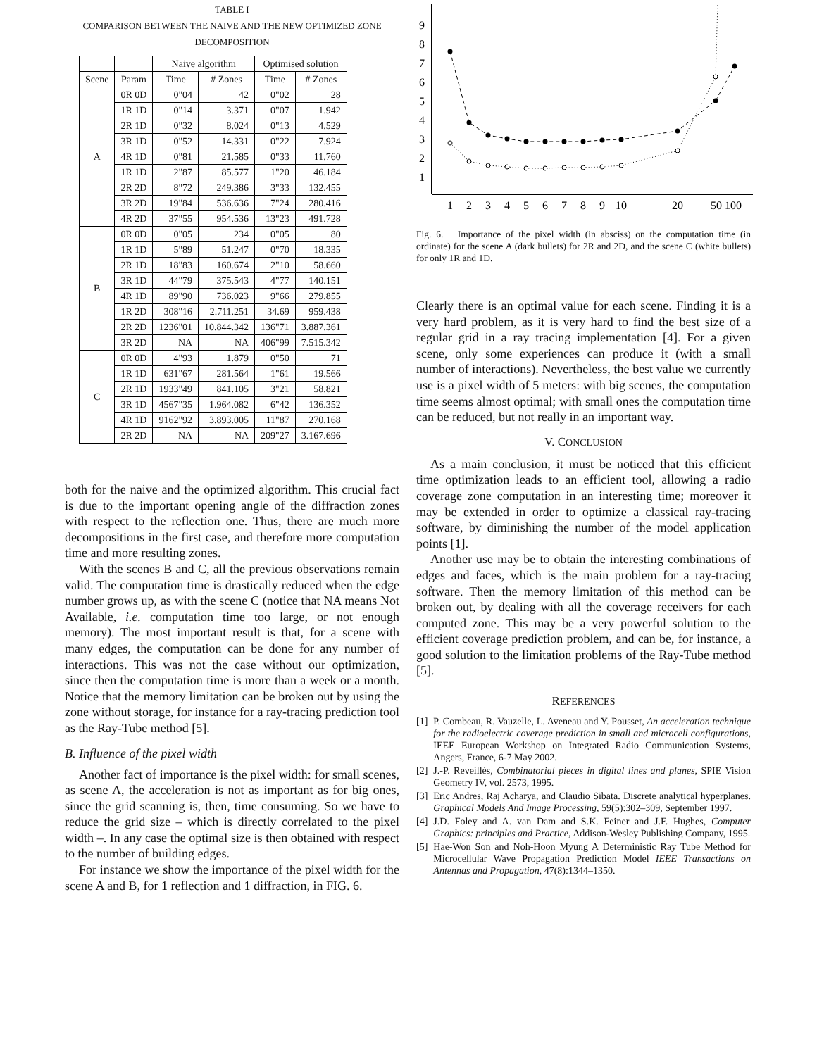TABLE I
COMPARISON BETWEEN THE NAIVE AND THE NEW OPTIMIZED ZONE DECOMPOSITION
| | | Naive algorithm | | Optimised solution | |
| --- | --- | --- | --- | --- | --- |
| Scene | Param | Time | # Zones | Time | # Zones |
| A | 0R 0D | 0"04 | 42 | 0"02 | 28 |
| | 1R 1D | 0"14 | 3.371 | 0"07 | 1.942 |
| | 2R 1D | 0"32 | 8.024 | 0"13 | 4.529 |
| | 3R 1D | 0"52 | 14.331 | 0"22 | 7.924 |
| | 4R 1D | 0"81 | 21.585 | 0"33 | 11.760 |
| | 1R 1D | 2"87 | 85.577 | 1"20 | 46.184 |
| | 2R 2D | 8"72 | 249.386 | 3"33 | 132.455 |
| | 3R 2D | 19"84 | 536.636 | 7"24 | 280.416 |
| | 4R 2D | 37"55 | 954.536 | 13"23 | 491.728 |
| B | 0R 0D | 0"05 | 234 | 0"05 | 80 |
| | 1R 1D | 5"89 | 51.247 | 0"70 | 18.335 |
| | 2R 1D | 18"83 | 160.674 | 2"10 | 58.660 |
| | 3R 1D | 44"79 | 375.543 | 4"77 | 140.151 |
| | 4R 1D | 89"90 | 736.023 | 9"66 | 279.855 |
| | 1R 2D | 308"16 | 2.711.251 | 34.69 | 959.438 |
| | 2R 2D | 1236"01 | 10.844.342 | 136"71 | 3.887.361 |
| | 3R 2D | NA | NA | 406"99 | 7.515.342 |
| C | 0R 0D | 4"93 | 1.879 | 0"50 | 71 |
| | 1R 1D | 631"67 | 281.564 | 1"61 | 19.566 |
| | 2R 1D | 1933"49 | 841.105 | 3"21 | 58.821 |
| | 3R 1D | 4567"35 | 1.964.082 | 6"42 | 136.352 |
| | 4R 1D | 9162"92 | 3.893.005 | 11"87 | 270.168 |
| | 2R 2D | NA | NA | 209"27 | 3.167.696 |
both for the naive and the optimized algorithm. This crucial fact is due to the important opening angle of the diffraction zones with respect to the reflection one. Thus, there are much more decompositions in the first case, and therefore more computation time and more resulting zones.
With the scenes B and C, all the previous observations remain valid. The computation time is drastically reduced when the edge number grows up, as with the scene C (notice that NA means Not Available, i.e. computation time too large, or not enough memory). The most important result is that, for a scene with many edges, the computation can be done for any number of interactions. This was not the case without our optimization, since then the computation time is more than a week or a month. Notice that the memory limitation can be broken out by using the zone without storage, for instance for a ray-tracing prediction tool as the Ray-Tube method [5].
B. Influence of the pixel width
Another fact of importance is the pixel width: for small scenes, as scene A, the acceleration is not as important as for big ones, since the grid scanning is, then, time consuming. So we have to reduce the grid size – which is directly correlated to the pixel width –. In any case the optimal size is then obtained with respect to the number of building edges.
For instance we show the importance of the pixel width for the scene A and B, for 1 reflection and 1 diffraction, in FIG. 6.
9
8
7
6
5
4
3
2
1
1
2
3
4
5
6
7
8
9
10
20
50 100
Fig. 6. Importance of the pixel width (in absciss) on the computation time (in ordinate) for the scene A (dark bullets) for 2R and 2D, and the scene C (white bullets) for only 1R and 1D.
Clearly there is an optimal value for each scene. Finding it is a very hard problem, as it is very hard to find the best size of a regular grid in a ray tracing implementation [4]. For a given scene, only some experiences can produce it (with a small number of interactions). Nevertheless, the best value we currently use is a pixel width of 5 meters: with big scenes, the computation time seems almost optimal; with small ones the computation time can be reduced, but not really in an important way.
V. CONCLUSION
As a main conclusion, it must be noticed that this efficient time optimization leads to an efficient tool, allowing a radio coverage zone computation in an interesting time; moreover it may be extended in order to optimize a classical ray-tracing software, by diminishing the number of the model application points [1].
Another use may be to obtain the interesting combinations of edges and faces, which is the main problem for a ray-tracing software. Then the memory limitation of this method can be broken out, by dealing with all the coverage receivers for each computed zone. This may be a very powerful solution to the efficient coverage prediction problem, and can be, for instance, a good solution to the limitation problems of the Ray-Tube method [5].
REFERENCES
[1] P. Combeau, R. Vauzelle, L. Aveneau and Y. Pousset, An acceleration technique for the radioelectric coverage prediction in small and microcell configurations, IEEE European Workshop on Integrated Radio Communication Systems, Angers, France, 6-7 May 2002.
[2] J.-P. Reveillès, Combinatorial pieces in digital lines and planes, SPIE Vision Geometry IV, vol. 2573, 1995.
[3] Eric Andres, Raj Acharya, and Claudio Sibata. Discrete analytical hyperplanes. Graphical Models And Image Processing, 59(5):302–309, September 1997.
[4] J.D. Foley and A. van Dam and S.K. Feiner and J.F. Hughes, Computer Graphics: principles and Practice, Addison-Wesley Publishing Company, 1995.
[5] Hae-Won Son and Noh-Hoon Myung A Deterministic Ray Tube Method for Microcellular Wave Propagation Prediction Model IEEE Transactions on Antennas and Propagation, 47(8):1344–1350.